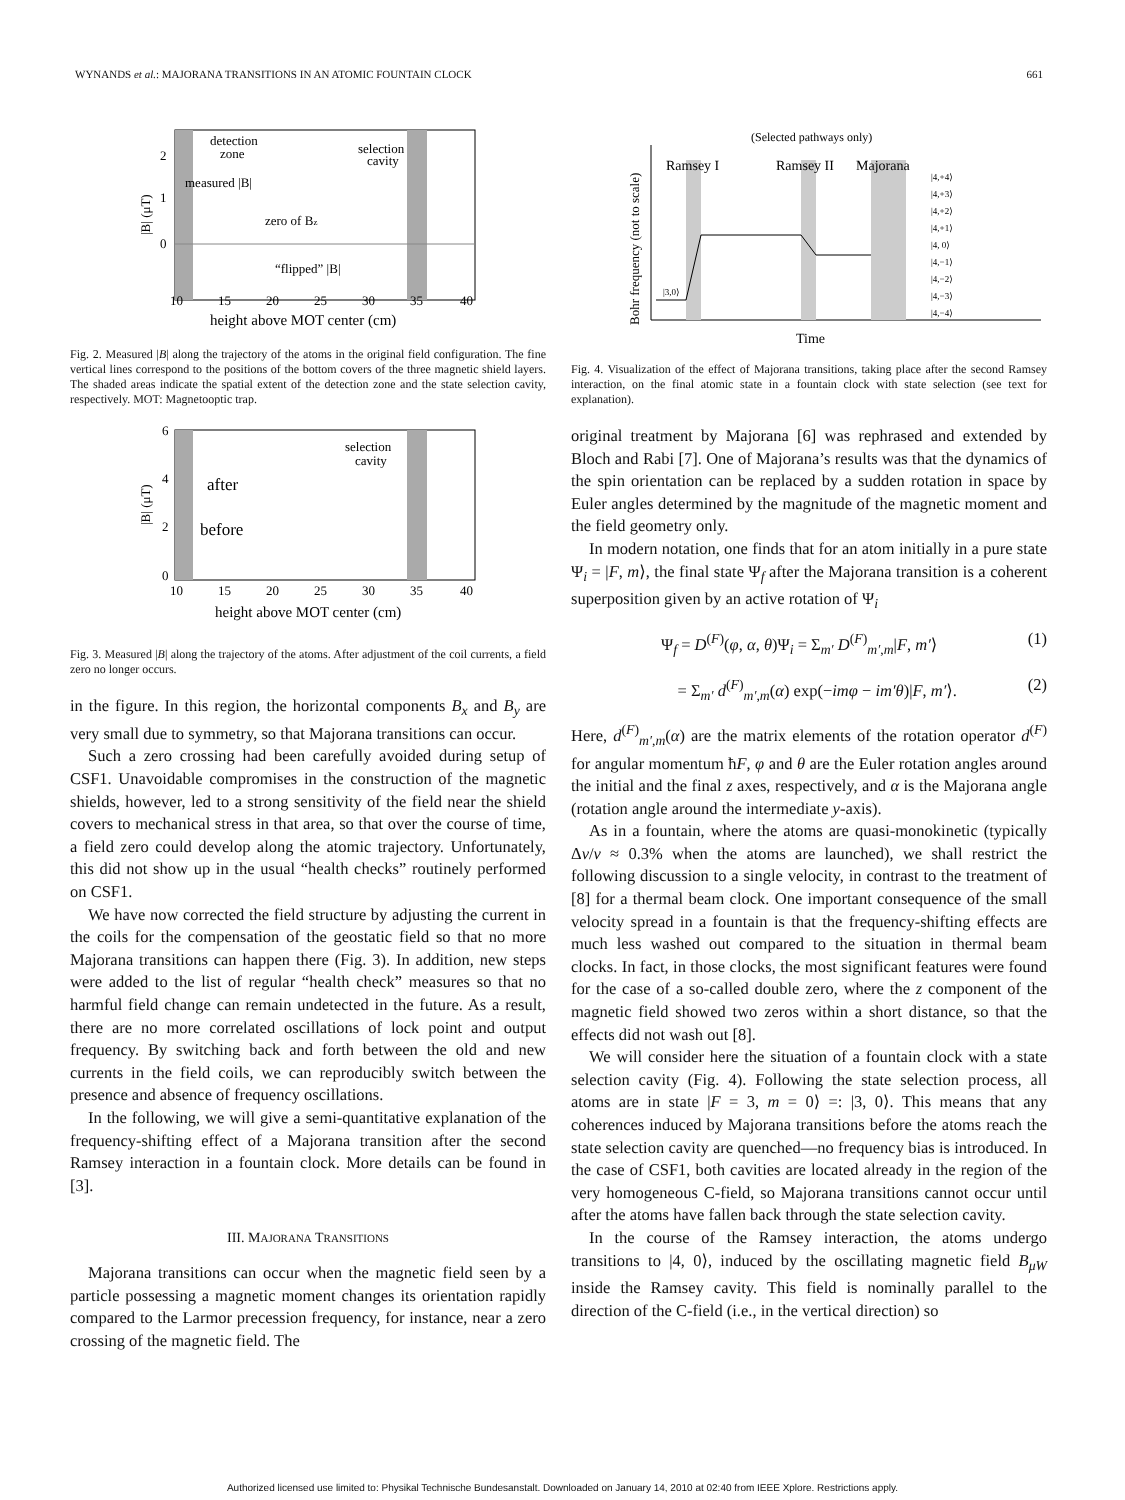WYNANDS et al.: MAJORANA TRANSITIONS IN AN ATOMIC FOUNTAIN CLOCK 661
2
1
0
10
15
20
25
30
35
40
detection
zone
selection
cavity
measured |B|
zero of Bz
“flipped” |B|
height above MOT center (cm)
|B| (μT)
Fig. 2. Measured |B| along the trajectory of the atoms in the original field configuration. The fine vertical lines correspond to the positions of the bottom covers of the three magnetic shield layers. The shaded areas indicate the spatial extent of the detection zone and the state selection cavity, respectively. MOT: Magnetooptic trap.
6
4
2
0
10
15
20
25
30
35
40
selection
cavity
after
before
height above MOT center (cm)
|B| (μT)
Fig. 3. Measured |B| along the trajectory of the atoms. After adjustment of the coil currents, a field zero no longer occurs.
in the figure. In this region, the horizontal components B<sub>x</sub> and B<sub>y</sub> are very small due to symmetry, so that Majorana transitions can occur.
Such a zero crossing had been carefully avoided during setup of CSF1. Unavoidable compromises in the construction of the magnetic shields, however, led to a strong sensitivity of the field near the shield covers to mechanical stress in that area, so that over the course of time, a field zero could develop along the atomic trajectory. Unfortunately, this did not show up in the usual “health checks” routinely performed on CSF1.
We have now corrected the field structure by adjusting the current in the coils for the compensation of the geostatic field so that no more Majorana transitions can happen there (Fig. 3). In addition, new steps were added to the list of regular “health check” measures so that no harmful field change can remain undetected in the future. As a result, there are no more correlated oscillations of lock point and output frequency. By switching back and forth between the old and new currents in the field coils, we can reproducibly switch between the presence and absence of frequency oscillations.
In the following, we will give a semi-quantitative explanation of the frequency-shifting effect of a Majorana transition after the second Ramsey interaction in a fountain clock. More details can be found in [3].
III. MAJORANA TRANSITIONS
Majorana transitions can occur when the magnetic field seen by a particle possessing a magnetic moment changes its orientation rapidly compared to the Larmor precession frequency, for instance, near a zero crossing of the magnetic field. The
(Selected pathways only)
Ramsey I
Ramsey II
Majorana
|4,+4⟩
|4,+3⟩
|4,+2⟩
|4,+1⟩
|4, 0⟩
|4,−1⟩
|4,−2⟩
|4,−3⟩
|4,−4⟩
|3,0⟩
Time
Bohr frequency (not to scale)
Fig. 4. Visualization of the effect of Majorana transitions, taking place after the second Ramsey interaction, on the final atomic state in a fountain clock with state selection (see text for explanation).
original treatment by Majorana [6] was rephrased and extended by Bloch and Rabi [7]. One of Majorana’s results was that the dynamics of the spin orientation can be replaced by a sudden rotation in space by Euler angles determined by the magnitude of the magnetic moment and the field geometry only.
In modern notation, one finds that for an atom initially in a pure state Ψ<sub>i</sub> = |F, m⟩, the final state Ψ<sub>f</sub> after the Majorana transition is a coherent superposition given by an active rotation of Ψ<sub>i</sub>
Ψ<sub>f</sub> = D<sup>(F)</sup>(φ, α, θ)Ψ<sub>i</sub> = Σ<sub>m′</sub> D<sup>(F)</sup><sub>m′,m</sub>|F, m′⟩ (1)
= Σ<sub>m′</sub> d<sup>(F)</sup><sub>m′,m</sub>(α) exp(−imφ − im′θ)|F, m′⟩. (2)
Here, d<sup>(F)</sup><sub>m′,m</sub>(α) are the matrix elements of the rotation operator d<sup>(F)</sup> for angular momentum ħF, φ and θ are the Euler rotation angles around the initial and the final z axes, respectively, and α is the Majorana angle (rotation angle around the intermediate y-axis).
As in a fountain, where the atoms are quasi-monokinetic (typically Δv/v ≈ 0.3% when the atoms are launched), we shall restrict the following discussion to a single velocity, in contrast to the treatment of [8] for a thermal beam clock. One important consequence of the small velocity spread in a fountain is that the frequency-shifting effects are much less washed out compared to the situation in thermal beam clocks. In fact, in those clocks, the most significant features were found for the case of a so-called double zero, where the z component of the magnetic field showed two zeros within a short distance, so that the effects did not wash out [8].
We will consider here the situation of a fountain clock with a state selection cavity (Fig. 4). Following the state selection process, all atoms are in state |F = 3, m = 0⟩ =: |3, 0⟩. This means that any coherences induced by Majorana transitions before the atoms reach the state selection cavity are quenched—no frequency bias is introduced. In the case of CSF1, both cavities are located already in the region of the very homogeneous C-field, so Majorana transitions cannot occur until after the atoms have fallen back through the state selection cavity.
In the course of the Ramsey interaction, the atoms undergo transitions to |4, 0⟩, induced by the oscillating magnetic field B<sub>μW</sub> inside the Ramsey cavity. This field is nominally parallel to the direction of the C-field (i.e., in the vertical direction) so
Authorized licensed use limited to: Physikal Technische Bundesanstalt. Downloaded on January 14, 2010 at 02:40 from IEEE Xplore. Restrictions apply.